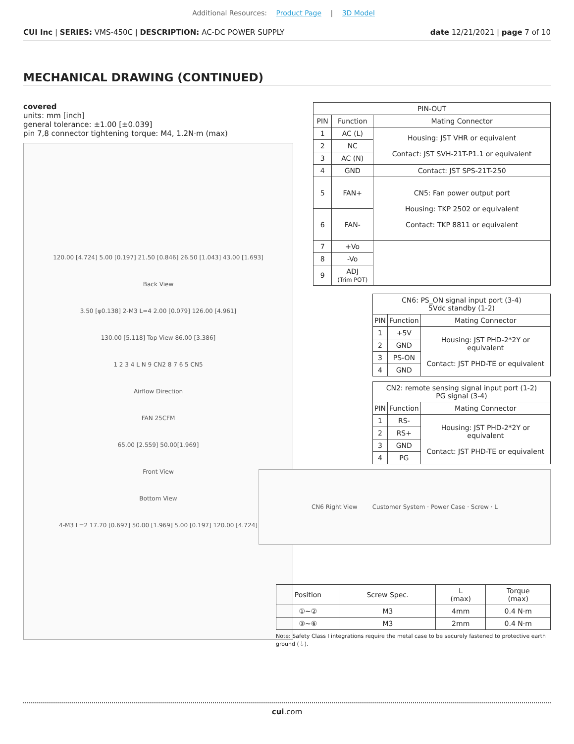Additional Resources: Product Page | 3D Model
CUI Inc | SERIES: VMS-450C | DESCRIPTION: AC-DC POWER SUPPLY
date 12/21/2021 | page 7 of 10
MECHANICAL DRAWING (CONTINUED)
covered
units: mm [inch]
general tolerance: ±1.00 [±0.039]
pin 7,8 connector tightening torque: M4, 1.2N·m (max)
120.00 [4.724] 5.00 [0.197] 21.50 [0.846] 26.50 [1.043] 43.00 [1.693]
Back View
3.50 [φ0.138] 2-M3 L=4 2.00 [0.079] 126.00 [4.961]
130.00 [5.118] Top View 86.00 [3.386]
1 2 3 4 L N 9 CN2 8 7 6 5 CN5
Airflow Direction
FAN 25CFM
65.00 [2.559] 50.00[1.969]
Front View
Bottom View
4-M3 L=2 17.70 [0.697] 50.00 [1.969] 5.00 [0.197] 120.00 [4.724]
| PIN-OUT | | |
| --- | --- | --- |
| PIN | Function | Mating Connector |
| 1 | AC (L) | Housing: JST VHR or equivalent Contact: JST SVH-21T-P1.1 or equivalent |
| 2 | NC | |
| 3 | AC (N) | |
| 4 | GND | Contact: JST SPS-21T-250 |
| 5 | FAN+ | CN5: Fan power output port Housing: TKP 2502 or equivalent Contact: TKP 8811 or equivalent |
| 6 | FAN- | |
| 7 | +Vo | |
| 8 | -Vo | |
| 9 | ADJ (Trim POT) | |
| CN6: PS_ON signal input port (3-4) 5Vdc standby (1-2) | | |
| --- | --- | --- |
| PIN | Function | Mating Connector |
| 1 | +5V | Housing: JST PHD-2*2Y or equivalent Contact: JST PHD-TE or equivalent |
| 2 | GND | |
| 3 | PS-ON | |
| 4 | GND | |
| CN2: remote sensing signal input port (1-2) PG signal (3-4) | | |
| --- | --- | --- |
| PIN | Function | Mating Connector |
| 1 | RS- | Housing: JST PHD-2*2Y or equivalent Contact: JST PHD-TE or equivalent |
| 2 | RS+ | |
| 3 | GND | |
| 4 | PG | |
CN6 Right View Customer System · Power Case · Screw · L
| Position | Screw Spec. | L (max) | Torque (max) |
| --- | --- | --- | --- |
| ①~② | M3 | 4mm | 0.4 N·m |
| ③~⑥ | M3 | 2mm | 0.4 N·m |
Note: Safety Class I integrations require the metal case to be securely fastened to protective earth ground (⏚).
cui.com